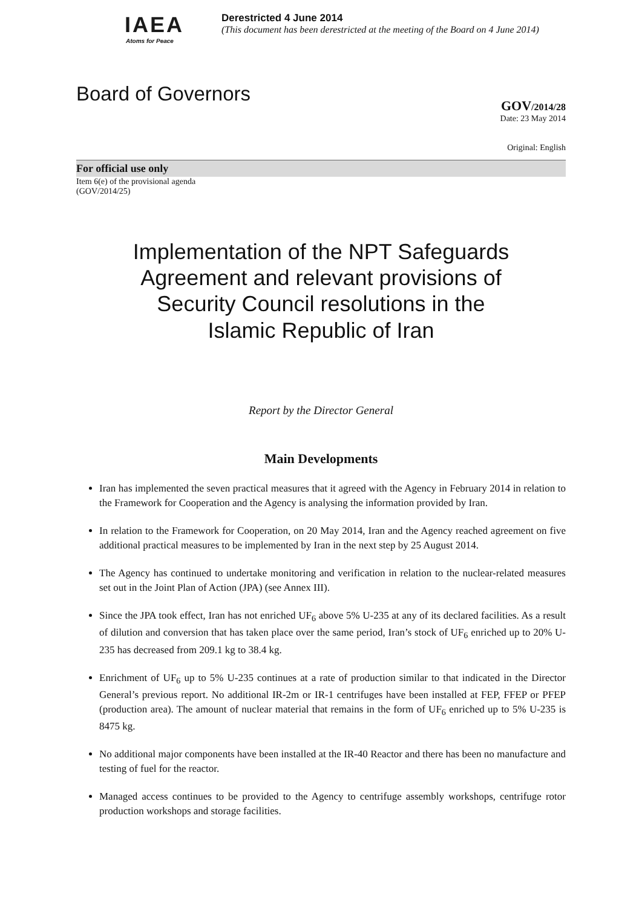IAEA
Atoms for Peace
Derestricted 4 June 2014
(This document has been derestricted at the meeting of the Board on 4 June 2014)
Board of Governors
GOV/2014/28
Date: 23 May 2014
Original: English
For official use only
Item 6(e) of the provisional agenda
(GOV/2014/25)
Implementation of the NPT Safeguards
Agreement and relevant provisions of
Security Council resolutions in the
Islamic Republic of Iran
Report by the Director General
Main Developments
Iran has implemented the seven practical measures that it agreed with the Agency in February 2014 in relation to the Framework for Cooperation and the Agency is analysing the information provided by Iran.
In relation to the Framework for Cooperation, on 20 May 2014, Iran and the Agency reached agreement on five additional practical measures to be implemented by Iran in the next step by 25 August 2014.
The Agency has continued to undertake monitoring and verification in relation to the nuclear-related measures set out in the Joint Plan of Action (JPA) (see Annex III).
Since the JPA took effect, Iran has not enriched UF<sub>6</sub> above 5% U-235 at any of its declared facilities. As a result of dilution and conversion that has taken place over the same period, Iran’s stock of UF<sub>6</sub> enriched up to 20% U-235 has decreased from 209.1 kg to 38.4 kg.
Enrichment of UF<sub>6</sub> up to 5% U-235 continues at a rate of production similar to that indicated in the Director General’s previous report. No additional IR-2m or IR-1 centrifuges have been installed at FEP, FFEP or PFEP (production area). The amount of nuclear material that remains in the form of UF<sub>6</sub> enriched up to 5% U-235 is 8475 kg.
No additional major components have been installed at the IR-40 Reactor and there has been no manufacture and testing of fuel for the reactor.
Managed access continues to be provided to the Agency to centrifuge assembly workshops, centrifuge rotor production workshops and storage facilities.